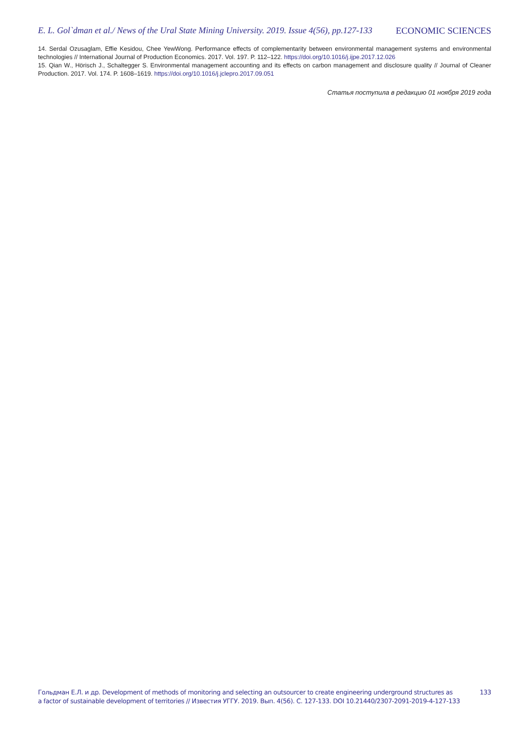E. L. Gol`dman et al./ News of the Ural State Mining University. 2019. Issue 4(56), pp.127-133 ECONOMIC SCIENCES
14. Serdal Ozusaglam, Effie Kesidou, Chee YewWong. Performance effects of complementarity between environmental management systems and environmental technologies // International Journal of Production Economics. 2017. Vol. 197. P. 112–122. https://doi.org/10.1016/j.ijpe.2017.12.026
15. Qian W., Hörisch J., Schaltegger S. Environmental management accounting and its effects on carbon management and disclosure quality // Journal of Cleaner Production. 2017. Vol. 174. P. 1608–1619. https://doi.org/10.1016/j.jclepro.2017.09.051
Статья поступила в редакцию 01 ноября 2019 года
Гольдман Е.Л. и др. Development of methods of monitoring and selecting an outsourcer to create engineering underground structures as
a factor of sustainable development of territories // Известия УГГУ. 2019. Вып. 4(56). С. 127-133. DOI 10.21440/2307-2091-2019-4-127-133
133